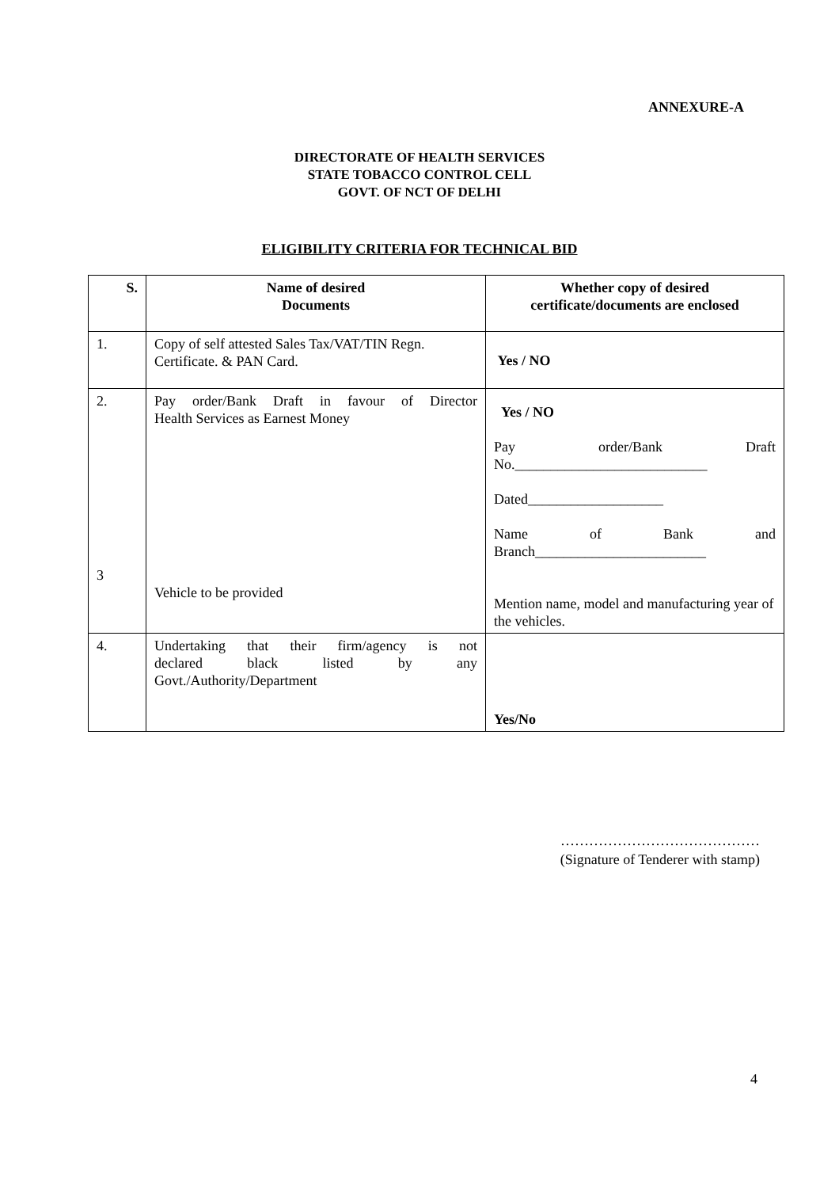ANNEXURE-A
DIRECTORATE OF HEALTH SERVICES
STATE TOBACCO CONTROL CELL
GOVT. OF NCT OF DELHI
ELIGIBILITY CRITERIA FOR TECHNICAL BID
| S. | Name of desired Documents | Whether copy of desired certificate/documents are enclosed |
| --- | --- | --- |
| 1. | Copy of self attested Sales Tax/VAT/TIN Regn. Certificate. & PAN Card. | Yes / NO |
| 2. 3 | Pay order/Bank Draft in favour of Director Health Services as Earnest Money Vehicle to be provided | Yes / NO Pay order/Bank Draft No.___________________________ Dated___________________ Name of Bank and Branch________________________ Mention name, model and manufacturing year of the vehicles. |
| 4. | Undertaking that their firm/agency is not declared black listed by any Govt./Authority/Department | Yes/No |
……………………………………
(Signature of Tenderer with stamp)
4